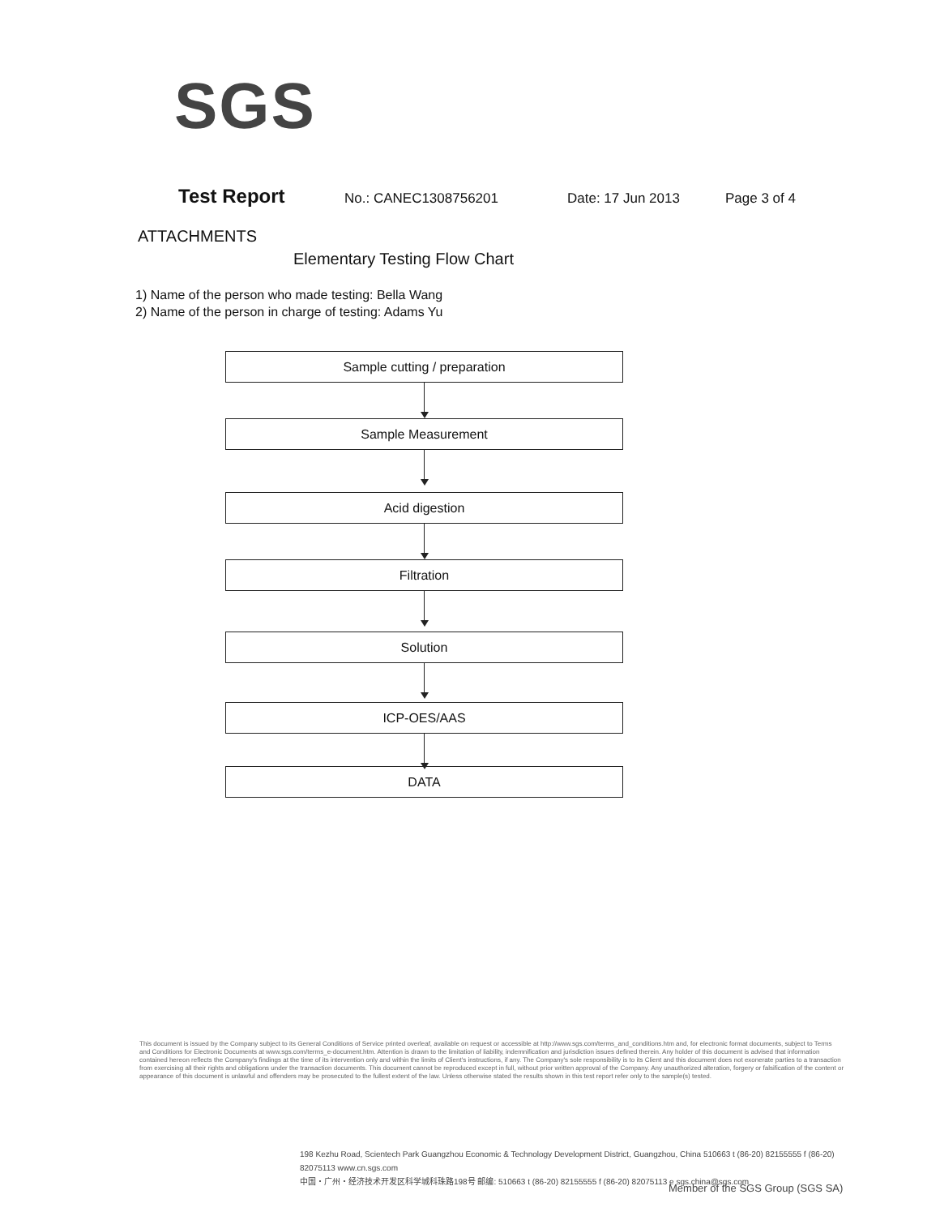SGS
Test Report No.: CANEC1308756201 Date: 17 Jun 2013 Page 3 of 4
ATTACHMENTS
Elementary Testing Flow Chart
1) Name of the person who made testing: Bella Wang
2) Name of the person in charge of testing: Adams Yu
Sample cutting / preparation
Sample Measurement
Acid digestion
Filtration
Solution
ICP-OES/AAS
DATA
This document is issued by the Company subject to its General Conditions of Service printed overleaf, available on request or accessible at http://www.sgs.com/terms_and_conditions.htm and, for electronic format documents, subject to Terms and Conditions for Electronic Documents at www.sgs.com/terms_e-document.htm. Attention is drawn to the limitation of liability, indemnification and jurisdiction issues defined therein. Any holder of this document is advised that information contained hereon reflects the Company's findings at the time of its intervention only and within the limits of Client's instructions, if any. The Company's sole responsibility is to its Client and this document does not exonerate parties to a transaction from exercising all their rights and obligations under the transaction documents. This document cannot be reproduced except in full, without prior written approval of the Company. Any unauthorized alteration, forgery or falsification of the content or appearance of this document is unlawful and offenders may be prosecuted to the fullest extent of the law. Unless otherwise stated the results shown in this test report refer only to the sample(s) tested.
198 Kezhu Road, Scientech Park Guangzhou Economic & Technology Development District, Guangzhou, China 510663 t (86-20) 82155555 f (86-20) 82075113 www.cn.sgs.com
中国・广州・经济技术开发区科学城科珠路198号 邮编: 510663 t (86-20) 82155555 f (86-20) 82075113 e sgs.china@sgs.com
Member of the SGS Group (SGS SA)